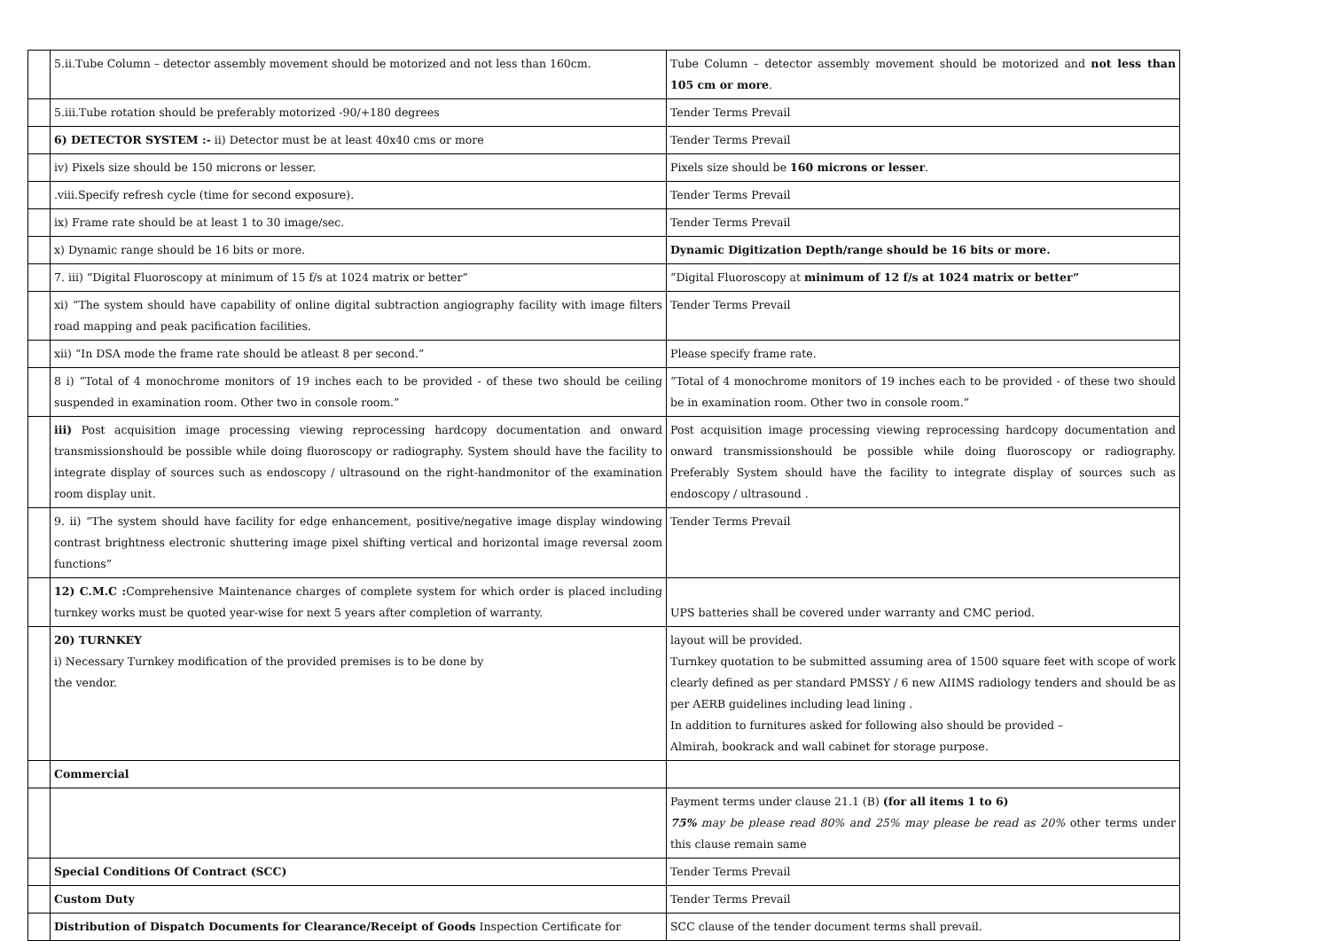| | 5.ii.Tube Column – detector assembly movement should be motorized and not less than 160cm. | Tube Column – detector assembly movement should be motorized and not less than 105 cm or more . |
| | 5.iii.Tube rotation should be preferably motorized -90/+180 degrees | Tender Terms Prevail |
| | 6) DETECTOR SYSTEM :- ii) Detector must be at least 40x40 cms or more | Tender Terms Prevail |
| | iv) Pixels size should be 150 microns or lesser. | Pixels size should be 160 microns or lesser . |
| | .viii.Specify refresh cycle (time for second exposure). | Tender Terms Prevail |
| | ix) Frame rate should be at least 1 to 30 image/sec. | Tender Terms Prevail |
| | x) Dynamic range should be 16 bits or more. | Dynamic Digitization Depth/range should be 16 bits or more. |
| | 7. iii) “Digital Fluoroscopy at minimum of 15 f/s at 1024 matrix or better” | “Digital Fluoroscopy at minimum of 12 f/s at 1024 matrix or better” |
| | xi) “The system should have capability of online digital subtraction angiography facility with image filters road mapping and peak pacification facilities. | Tender Terms Prevail |
| | xii) “In DSA mode the frame rate should be atleast 8 per second.” | Please specify frame rate. |
| | 8 i) “Total of 4 monochrome monitors of 19 inches each to be provided - of these two should be ceiling suspended in examination room. Other two in console room.” | “Total of 4 monochrome monitors of 19 inches each to be provided - of these two should be in examination room. Other two in console room.” |
| | iii) Post acquisition image processing viewing reprocessing hardcopy documentation and onward transmissionshould be possible while doing fluoroscopy or radiography. System should have the facility to integrate display of sources such as endoscopy / ultrasound on the right-handmonitor of the examination room display unit. | Post acquisition image processing viewing reprocessing hardcopy documentation and onward transmissionshould be possible while doing fluoroscopy or radiography. Preferably System should have the facility to integrate display of sources such as endoscopy / ultrasound . |
| | 9. ii) “The system should have facility for edge enhancement, positive/negative image display windowing contrast brightness electronic shuttering image pixel shifting vertical and horizontal image reversal zoom functions” | Tender Terms Prevail |
| | 12) C.M.C : Comprehensive Maintenance charges of complete system for which order is placed including turnkey works must be quoted year-wise for next 5 years after completion of warranty. | UPS batteries shall be covered under warranty and CMC period. |
| | 20) TURNKEY i) Necessary Turnkey modification of the provided premises is to be done by the vendor. | layout will be provided. Turnkey quotation to be submitted assuming area of 1500 square feet with scope of work clearly defined as per standard PMSSY / 6 new AIIMS radiology tenders and should be as per AERB guidelines including lead lining . In addition to furnitures asked for following also should be provided – Almirah, bookrack and wall cabinet for storage purpose. |
| | Commercial | |
| | | Payment terms under clause 21.1 (B) (for all items 1 to 6) 75% may be please read 80% and 25% may please be read as 20% other terms under this clause remain same |
| | Special Conditions Of Contract (SCC) | Tender Terms Prevail |
| | Custom Duty | Tender Terms Prevail |
| | Distribution of Dispatch Documents for Clearance/Receipt of Goods Inspection Certificate for | SCC clause of the tender document terms shall prevail. |